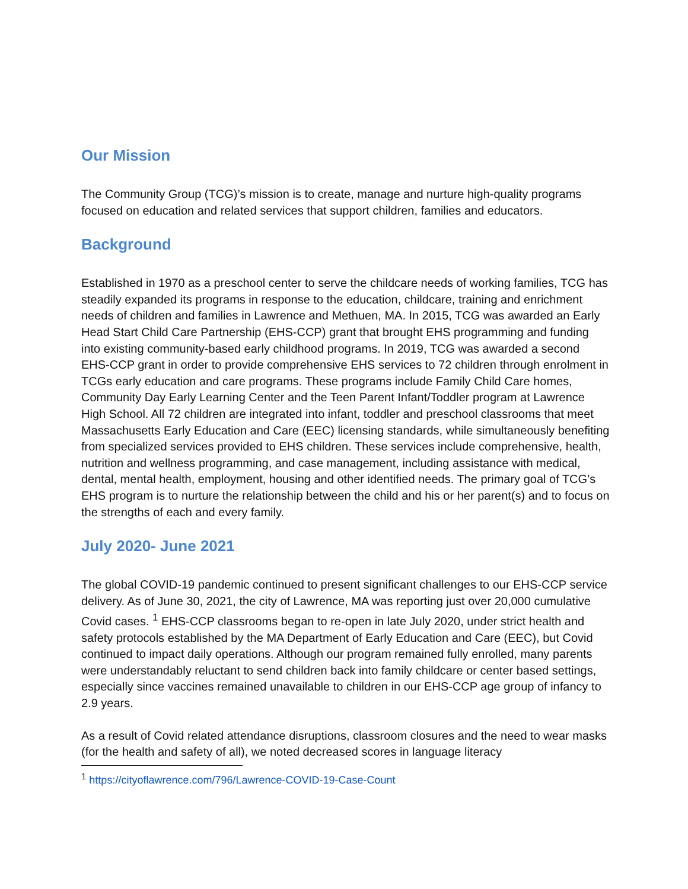Our Mission
The Community Group (TCG)’s mission is to create, manage and nurture high-quality programs focused on education and related services that support children, families and educators.
Background
Established in 1970 as a preschool center to serve the childcare needs of working families, TCG has steadily expanded its programs in response to the education, childcare, training and enrichment needs of children and families in Lawrence and Methuen, MA. In 2015, TCG was awarded an Early Head Start Child Care Partnership (EHS-CCP) grant that brought EHS programming and funding into existing community-based early childhood programs. In 2019, TCG was awarded a second EHS-CCP grant in order to provide comprehensive EHS services to 72 children through enrolment in TCGs early education and care programs. These programs include Family Child Care homes, Community Day Early Learning Center and the Teen Parent Infant/Toddler program at Lawrence High School. All 72 children are integrated into infant, toddler and preschool classrooms that meet Massachusetts Early Education and Care (EEC) licensing standards, while simultaneously benefiting from specialized services provided to EHS children. These services include comprehensive, health, nutrition and wellness programming, and case management, including assistance with medical, dental, mental health, employment, housing and other identified needs. The primary goal of TCG’s EHS program is to nurture the relationship between the child and his or her parent(s) and to focus on the strengths of each and every family.
July 2020- June 2021
The global COVID-19 pandemic continued to present significant challenges to our EHS-CCP service delivery. As of June 30, 2021, the city of Lawrence, MA was reporting just over 20,000 cumulative Covid cases. <sup>1</sup> EHS-CCP classrooms began to re-open in late July 2020, under strict health and safety protocols established by the MA Department of Early Education and Care (EEC), but Covid continued to impact daily operations. Although our program remained fully enrolled, many parents were understandably reluctant to send children back into family childcare or center based settings, especially since vaccines remained unavailable to children in our EHS-CCP age group of infancy to 2.9 years.
As a result of Covid related attendance disruptions, classroom closures and the need to wear masks (for the health and safety of all), we noted decreased scores in language literacy
<sup>1</sup> https://cityoflawrence.com/796/Lawrence-COVID-19-Case-Count